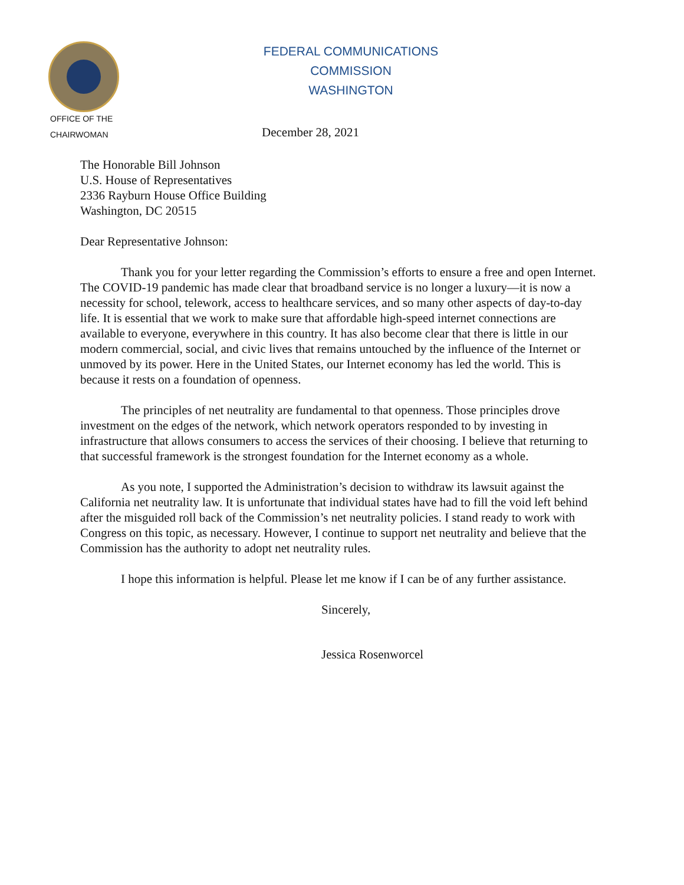FEDERAL COMMUNICATIONS COMMISSION
WASHINGTON
OFFICE OF THE
CHAIRWOMAN
December 28, 2021
The Honorable Bill Johnson
U.S. House of Representatives
2336 Rayburn House Office Building
Washington, DC 20515
Dear Representative Johnson:
Thank you for your letter regarding the Commission’s efforts to ensure a free and open Internet. The COVID-19 pandemic has made clear that broadband service is no longer a luxury—it is now a necessity for school, telework, access to healthcare services, and so many other aspects of day-to-day life. It is essential that we work to make sure that affordable high-speed internet connections are available to everyone, everywhere in this country. It has also become clear that there is little in our modern commercial, social, and civic lives that remains untouched by the influence of the Internet or unmoved by its power. Here in the United States, our Internet economy has led the world. This is because it rests on a foundation of openness.
The principles of net neutrality are fundamental to that openness. Those principles drove investment on the edges of the network, which network operators responded to by investing in infrastructure that allows consumers to access the services of their choosing. I believe that returning to that successful framework is the strongest foundation for the Internet economy as a whole.
As you note, I supported the Administration’s decision to withdraw its lawsuit against the California net neutrality law. It is unfortunate that individual states have had to fill the void left behind after the misguided roll back of the Commission’s net neutrality policies. I stand ready to work with Congress on this topic, as necessary. However, I continue to support net neutrality and believe that the Commission has the authority to adopt net neutrality rules.
I hope this information is helpful. Please let me know if I can be of any further assistance.
Sincerely,
Jessica Rosenworcel